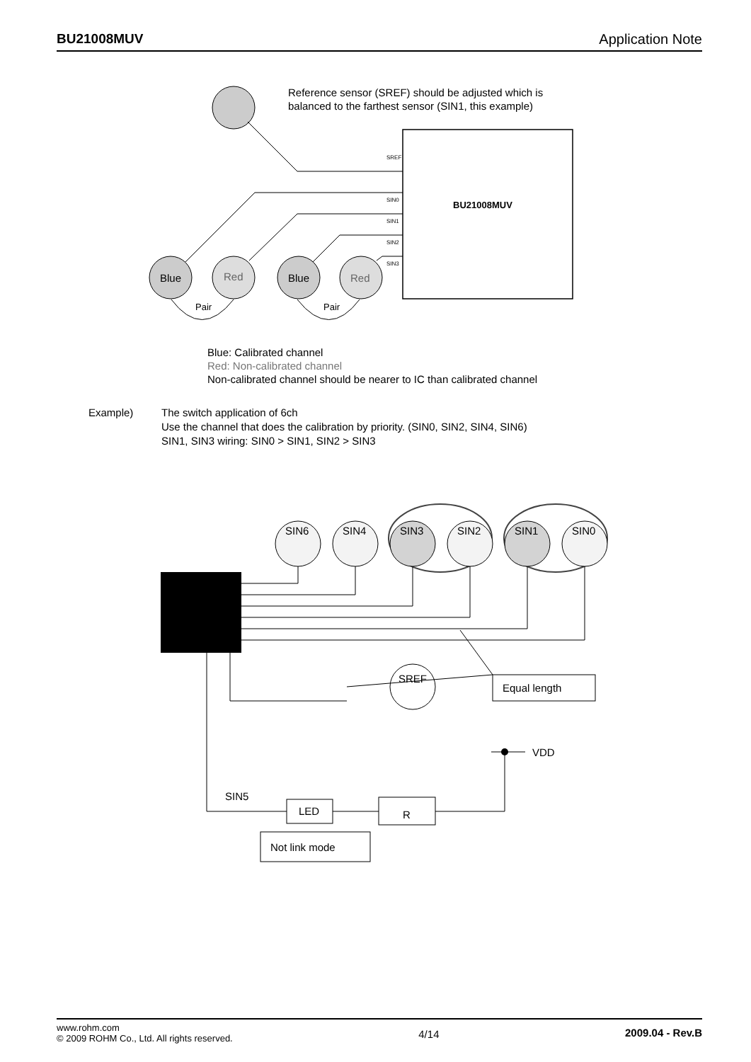BU21008MUV Application Note
Reference sensor (SREF) should be adjusted which is
balanced to the farthest sensor (SIN1, this example)
BU21008MUV
SREF
SIN0
SIN1
SIN2
SIN3
Blue
Red
Blue
Red
Pair
Pair
Blue: Calibrated channel
Red: Non-calibrated channel
Non-calibrated channel should be nearer to IC than calibrated channel
Example)
The switch application of 6ch
Use the channel that does the calibration by priority. (SIN0, SIN2, SIN4, SIN6)
SIN1, SIN3 wiring: SIN0 > SIN1, SIN2 > SIN3
SIN6
SIN4
SIN3
SIN2
SIN1
SIN0
SREF
Equal length
VDD
SIN5
LED
R
Not link mode
www.rohm.com
© 2009 ROHM Co., Ltd. All rights reserved.
4/14 2009.04 - Rev.B